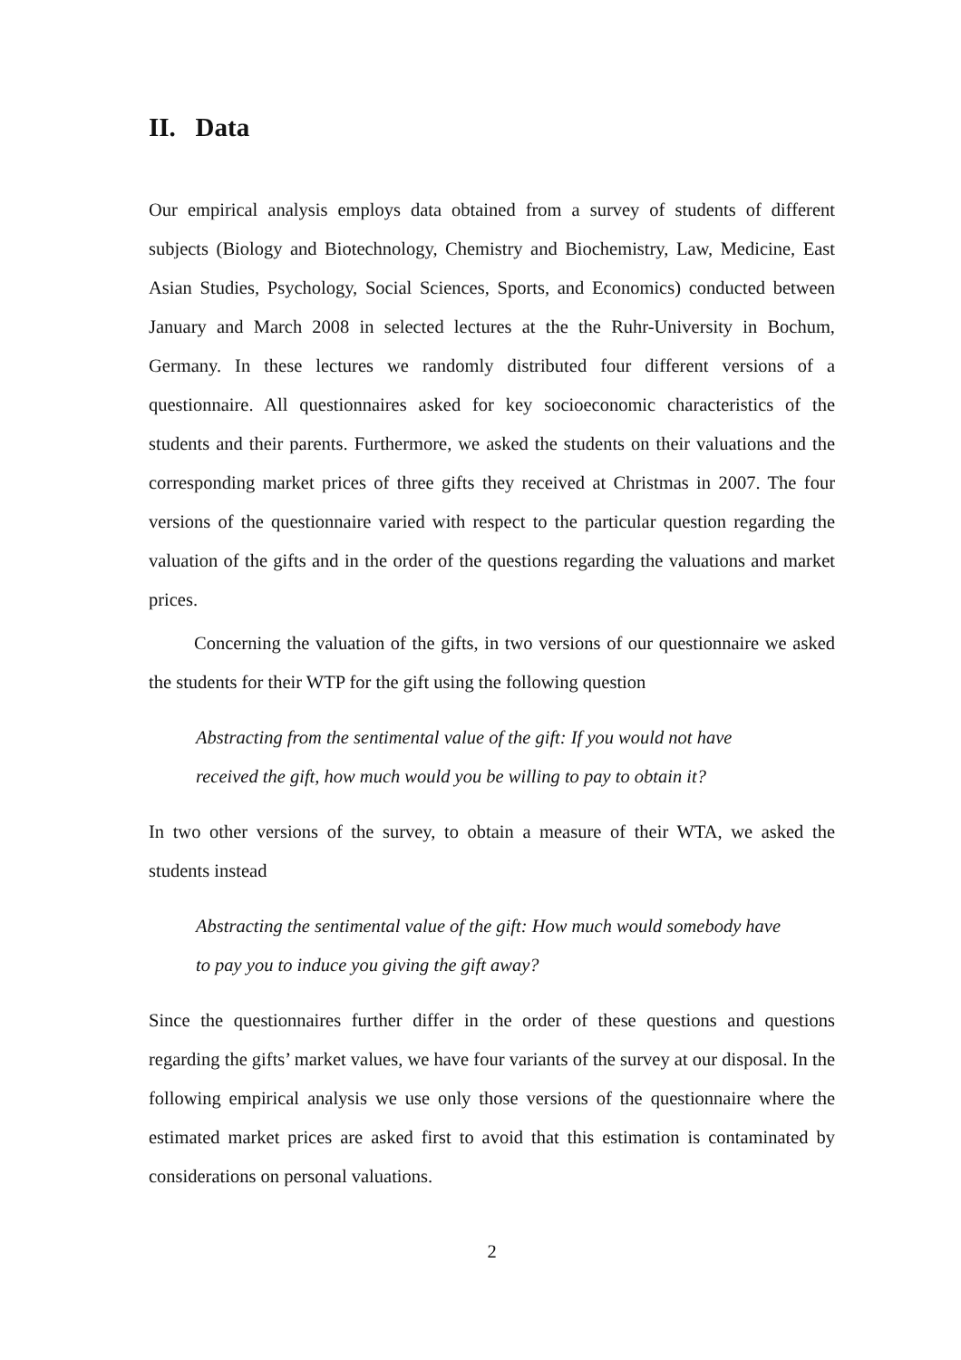II. Data
Our empirical analysis employs data obtained from a survey of students of different subjects (Biology and Biotechnology, Chemistry and Biochemistry, Law, Medicine, East Asian Studies, Psychology, Social Sciences, Sports, and Economics) conducted between January and March 2008 in selected lectures at the the Ruhr-University in Bochum, Germany. In these lectures we randomly distributed four different versions of a questionnaire. All questionnaires asked for key socioeconomic characteristics of the students and their parents. Furthermore, we asked the students on their valuations and the corresponding market prices of three gifts they received at Christmas in 2007. The four versions of the questionnaire varied with respect to the particular question regarding the valuation of the gifts and in the order of the questions regarding the valuations and market prices.
Concerning the valuation of the gifts, in two versions of our questionnaire we asked the students for their WTP for the gift using the following question
Abstracting from the sentimental value of the gift: If you would not have received the gift, how much would you be willing to pay to obtain it?
In two other versions of the survey, to obtain a measure of their WTA, we asked the students instead
Abstracting the sentimental value of the gift: How much would somebody have to pay you to induce you giving the gift away?
Since the questionnaires further differ in the order of these questions and questions regarding the gifts’ market values, we have four variants of the survey at our disposal. In the following empirical analysis we use only those versions of the questionnaire where the estimated market prices are asked first to avoid that this estimation is contaminated by considerations on personal valuations.
2